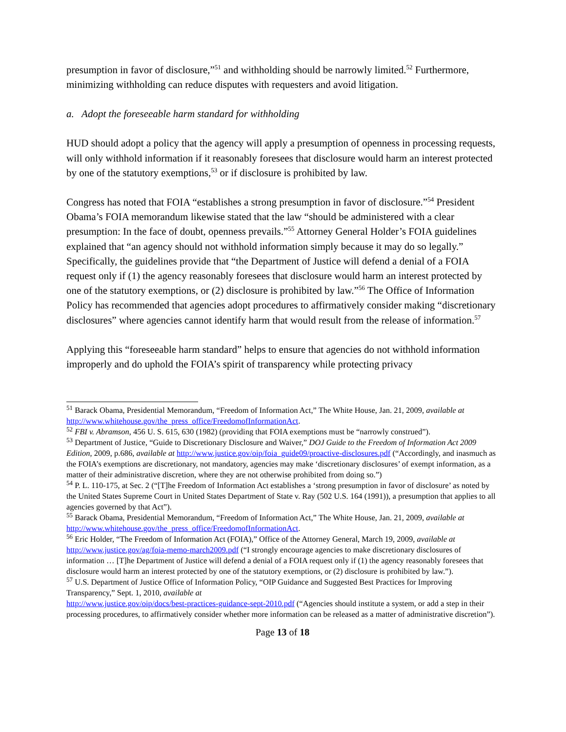presumption in favor of disclosure,”<sup>51</sup> and withholding should be narrowly limited.<sup>52</sup> Furthermore, minimizing withholding can reduce disputes with requesters and avoid litigation.
a. Adopt the foreseeable harm standard for withholding
HUD should adopt a policy that the agency will apply a presumption of openness in processing requests, will only withhold information if it reasonably foresees that disclosure would harm an interest protected by one of the statutory exemptions,<sup>53</sup> or if disclosure is prohibited by law.
Congress has noted that FOIA “establishes a strong presumption in favor of disclosure.”<sup>54</sup> President Obama’s FOIA memorandum likewise stated that the law “should be administered with a clear presumption: In the face of doubt, openness prevails.”<sup>55</sup> Attorney General Holder’s FOIA guidelines explained that “an agency should not withhold information simply because it may do so legally.” Specifically, the guidelines provide that “the Department of Justice will defend a denial of a FOIA request only if (1) the agency reasonably foresees that disclosure would harm an interest protected by one of the statutory exemptions, or (2) disclosure is prohibited by law.”<sup>56</sup> The Office of Information Policy has recommended that agencies adopt procedures to affirmatively consider making “discretionary disclosures” where agencies cannot identify harm that would result from the release of information.<sup>57</sup>
Applying this “foreseeable harm standard” helps to ensure that agencies do not withhold information improperly and do uphold the FOIA’s spirit of transparency while protecting privacy
<sup>51</sup> Barack Obama, Presidential Memorandum, “Freedom of Information Act,” The White House, Jan. 21, 2009, available at http://www.whitehouse.gov/the_press_office/FreedomofInformationAct.
<sup>52</sup> FBI v. Abramson, 456 U. S. 615, 630 (1982) (providing that FOIA exemptions must be “narrowly construed”).
<sup>53</sup> Department of Justice, “Guide to Discretionary Disclosure and Waiver,” DOJ Guide to the Freedom of Information Act 2009 Edition, 2009, p.686, available at http://www.justice.gov/oip/foia_guide09/proactive-disclosures.pdf (“Accordingly, and inasmuch as the FOIA’s exemptions are discretionary, not mandatory, agencies may make ‘discretionary disclosures’ of exempt information, as a matter of their administrative discretion, where they are not otherwise prohibited from doing so.”)
<sup>54</sup> P. L. 110-175, at Sec. 2 (“[T]he Freedom of Information Act establishes a ‘strong presumption in favor of disclosure’ as noted by the United States Supreme Court in United States Department of State v. Ray (502 U.S. 164 (1991)), a presumption that applies to all agencies governed by that Act”).
<sup>55</sup> Barack Obama, Presidential Memorandum, “Freedom of Information Act,” The White House, Jan. 21, 2009, available at http://www.whitehouse.gov/the_press_office/FreedomofInformationAct.
<sup>56</sup> Eric Holder, “The Freedom of Information Act (FOIA),” Office of the Attorney General, March 19, 2009, available at http://www.justice.gov/ag/foia-memo-march2009.pdf (“I strongly encourage agencies to make discretionary disclosures of information … [T]he Department of Justice will defend a denial of a FOIA request only if (1) the agency reasonably foresees that disclosure would harm an interest protected by one of the statutory exemptions, or (2) disclosure is prohibited by law.”).
<sup>57</sup> U.S. Department of Justice Office of Information Policy, “OIP Guidance and Suggested Best Practices for Improving Transparency,” Sept. 1, 2010, available at
http://www.justice.gov/oip/docs/best-practices-guidance-sept-2010.pdf (“Agencies should institute a system, or add a step in their processing procedures, to affirmatively consider whether more information can be released as a matter of administrative discretion”).
Page 13 of 18